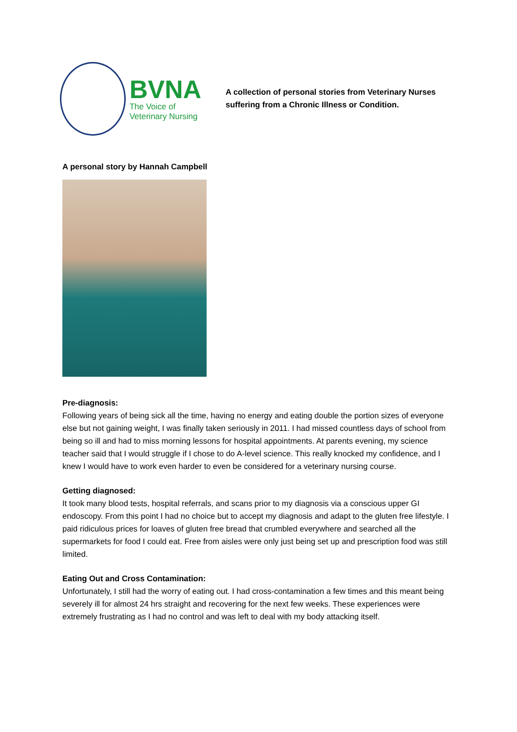BVNA
The Voice of
Veterinary Nursing
A collection of personal stories from Veterinary Nurses
suffering from a Chronic Illness or Condition.
A personal story by Hannah Campbell
Pre-diagnosis:
Following years of being sick all the time, having no energy and eating double the portion sizes of everyone else but not gaining weight, I was finally taken seriously in 2011. I had missed countless days of school from being so ill and had to miss morning lessons for hospital appointments. At parents evening, my science teacher said that I would struggle if I chose to do A-level science. This really knocked my confidence, and I knew I would have to work even harder to even be considered for a veterinary nursing course.
Getting diagnosed:
It took many blood tests, hospital referrals, and scans prior to my diagnosis via a conscious upper GI endoscopy. From this point I had no choice but to accept my diagnosis and adapt to the gluten free lifestyle. I paid ridiculous prices for loaves of gluten free bread that crumbled everywhere and searched all the supermarkets for food I could eat. Free from aisles were only just being set up and prescription food was still limited.
Eating Out and Cross Contamination:
Unfortunately, I still had the worry of eating out. I had cross-contamination a few times and this meant being severely ill for almost 24 hrs straight and recovering for the next few weeks. These experiences were extremely frustrating as I had no control and was left to deal with my body attacking itself.